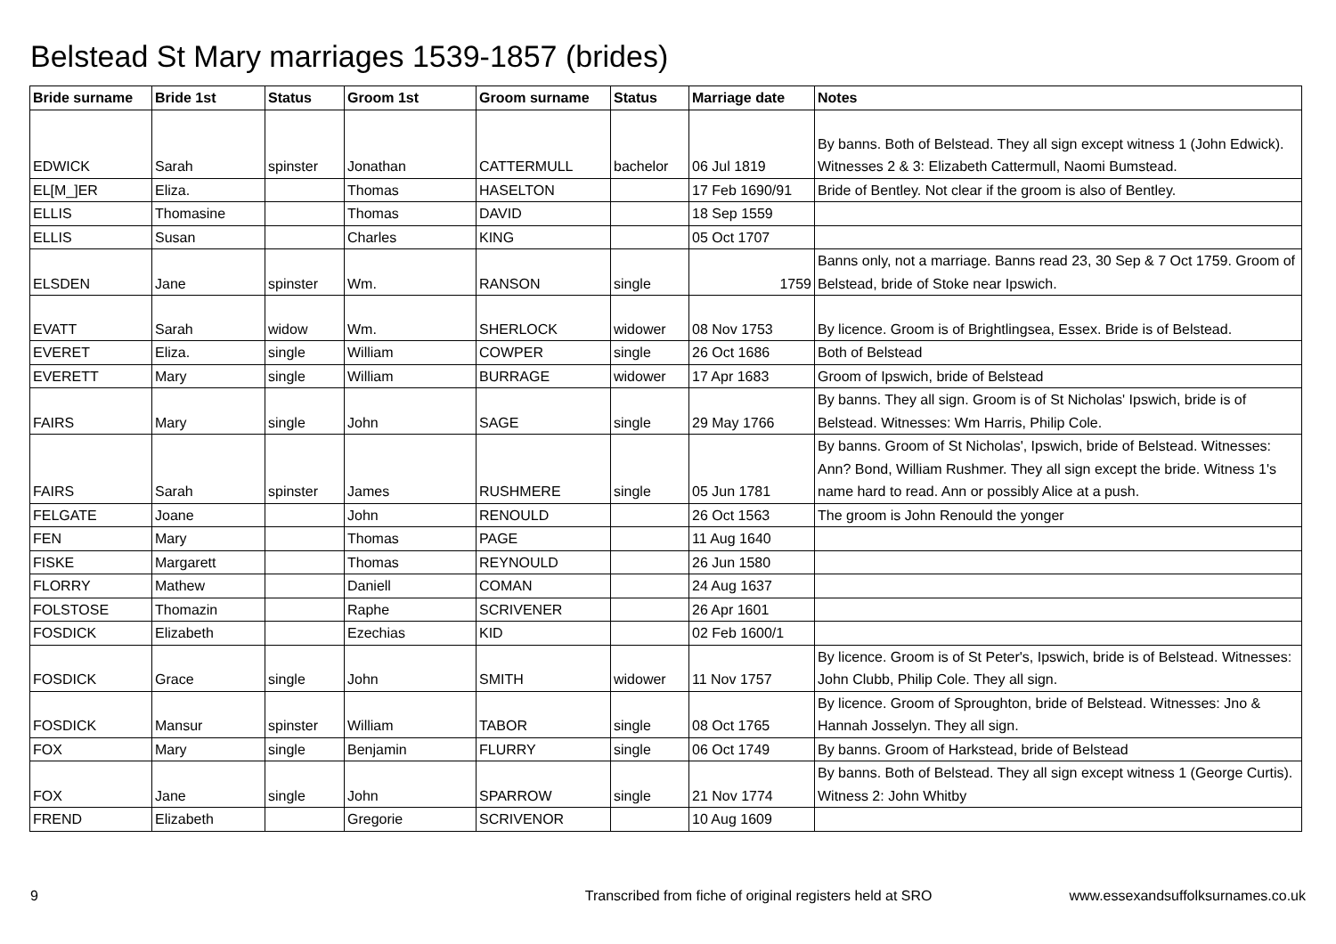Belstead St Mary marriages 1539-1857 (brides)
| Bride surname | Bride 1st | Status | Groom 1st | Groom surname | Status | Marriage date | Notes |
| --- | --- | --- | --- | --- | --- | --- | --- |
| EDWICK | Sarah | spinster | Jonathan | CATTERMULL | bachelor | 06 Jul 1819 | By banns. Both of Belstead. They all sign except witness 1 (John Edwick). Witnesses 2 & 3: Elizabeth Cattermull, Naomi Bumstead. |
| EL[M_]ER | Eliza. | | Thomas | HASELTON | | 17 Feb 1690/91 | Bride of Bentley. Not clear if the groom is also of Bentley. |
| ELLIS | Thomasine | | Thomas | DAVID | | 18 Sep 1559 | |
| ELLIS | Susan | | Charles | KING | | 05 Oct 1707 | |
| ELSDEN | Jane | spinster | Wm. | RANSON | single | 1759 | Banns only, not a marriage. Banns read 23, 30 Sep & 7 Oct 1759. Groom of Belstead, bride of Stoke near Ipswich. |
| EVATT | Sarah | widow | Wm. | SHERLOCK | widower | 08 Nov 1753 | By licence. Groom is of Brightlingsea, Essex. Bride is of Belstead. |
| EVERET | Eliza. | single | William | COWPER | single | 26 Oct 1686 | Both of Belstead |
| EVERETT | Mary | single | William | BURRAGE | widower | 17 Apr 1683 | Groom of Ipswich, bride of Belstead |
| FAIRS | Mary | single | John | SAGE | single | 29 May 1766 | By banns. They all sign. Groom is of St Nicholas' Ipswich, bride is of Belstead. Witnesses: Wm Harris, Philip Cole. |
| FAIRS | Sarah | spinster | James | RUSHMERE | single | 05 Jun 1781 | By banns. Groom of St Nicholas', Ipswich, bride of Belstead. Witnesses: Ann? Bond, William Rushmer. They all sign except the bride. Witness 1's name hard to read. Ann or possibly Alice at a push. |
| FELGATE | Joane | | John | RENOULD | | 26 Oct 1563 | The groom is John Renould the yonger |
| FEN | Mary | | Thomas | PAGE | | 11 Aug 1640 | |
| FISKE | Margarett | | Thomas | REYNOULD | | 26 Jun 1580 | |
| FLORRY | Mathew | | Daniell | COMAN | | 24 Aug 1637 | |
| FOLSTOSE | Thomazin | | Raphe | SCRIVENER | | 26 Apr 1601 | |
| FOSDICK | Elizabeth | | Ezechias | KID | | 02 Feb 1600/1 | |
| FOSDICK | Grace | single | John | SMITH | widower | 11 Nov 1757 | By licence. Groom is of St Peter's, Ipswich, bride is of Belstead. Witnesses: John Clubb, Philip Cole. They all sign. |
| FOSDICK | Mansur | spinster | William | TABOR | single | 08 Oct 1765 | By licence. Groom of Sproughton, bride of Belstead. Witnesses: Jno & Hannah Josselyn. They all sign. |
| FOX | Mary | single | Benjamin | FLURRY | single | 06 Oct 1749 | By banns. Groom of Harkstead, bride of Belstead |
| FOX | Jane | single | John | SPARROW | single | 21 Nov 1774 | By banns. Both of Belstead. They all sign except witness 1 (George Curtis). Witness 2: John Whitby |
| FREND | Elizabeth | | Gregorie | SCRIVENOR | | 10 Aug 1609 | |
9 Transcribed from fiche of original registers held at SRO www.essexandsuffolksurnames.co.uk